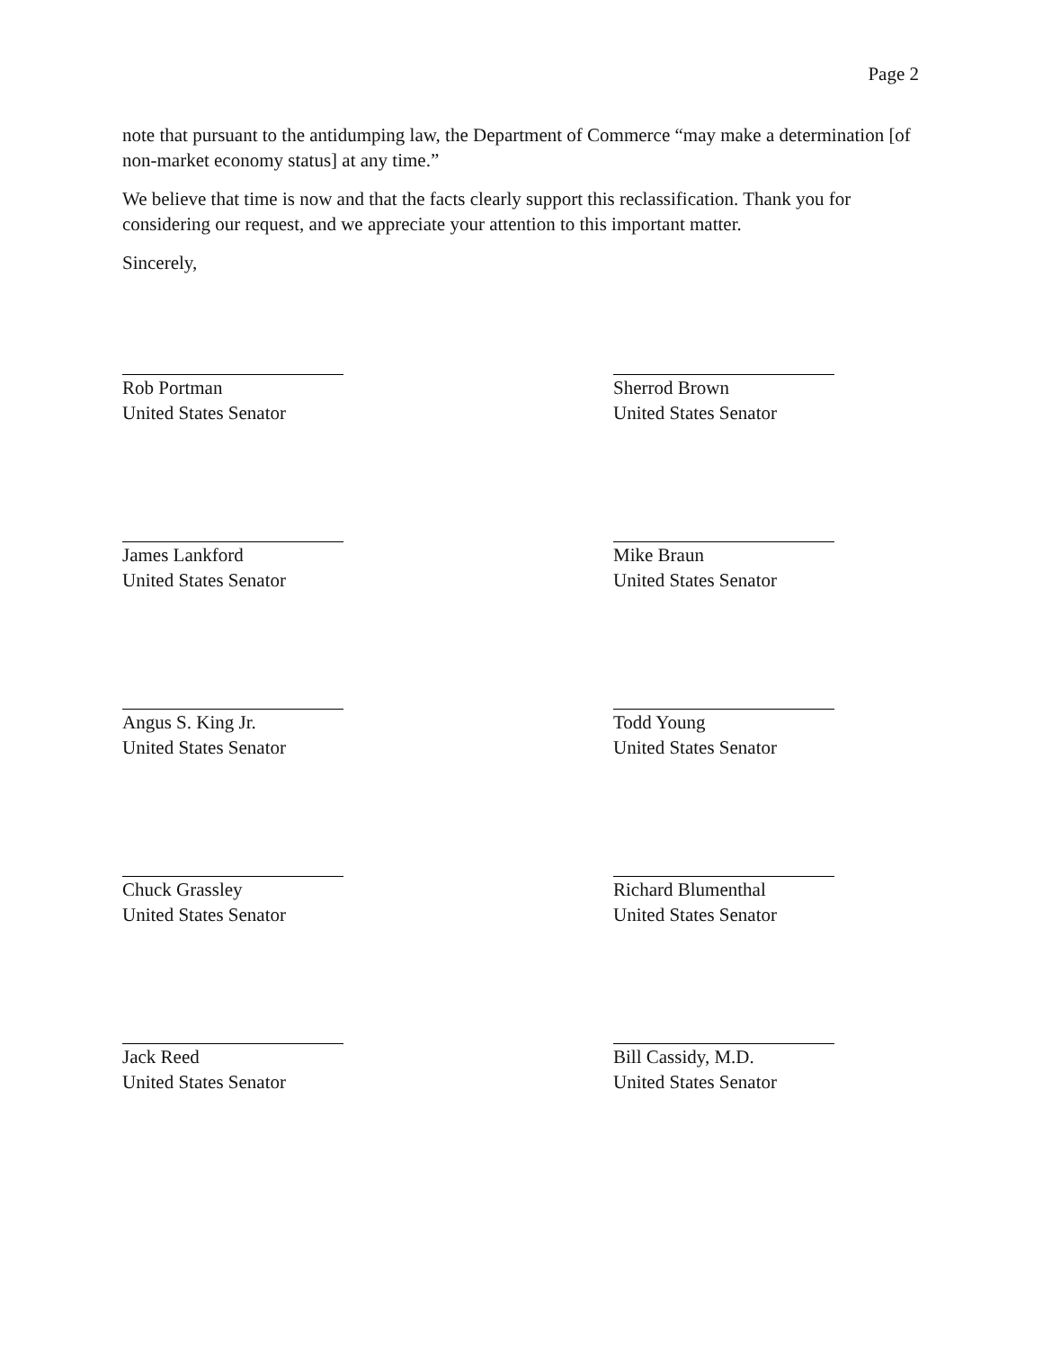Page 2
note that pursuant to the antidumping law, the Department of Commerce “may make a determination [of non-market economy status] at any time.”
We believe that time is now and that the facts clearly support this reclassification. Thank you for considering our request, and we appreciate your attention to this important matter.
Sincerely,
Rob Portman
United States Senator
Sherrod Brown
United States Senator
James Lankford
United States Senator
Mike Braun
United States Senator
Angus S. King Jr.
United States Senator
Todd Young
United States Senator
Chuck Grassley
United States Senator
Richard Blumenthal
United States Senator
Jack Reed
United States Senator
Bill Cassidy, M.D.
United States Senator